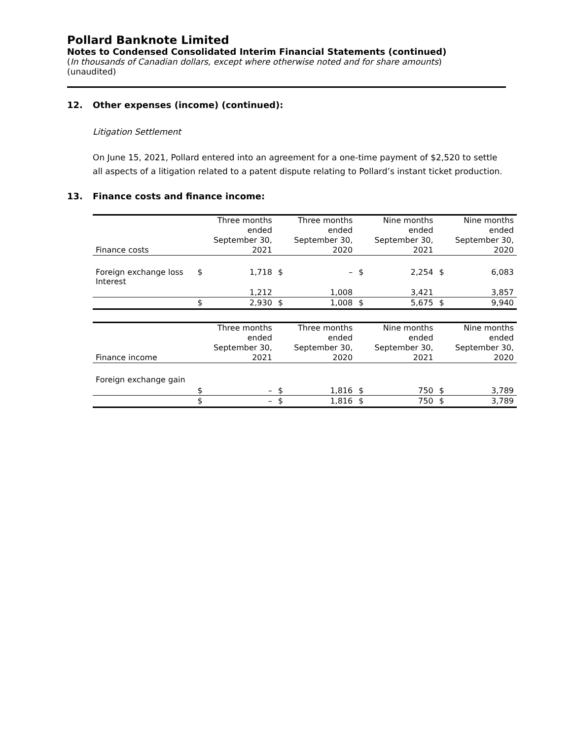Pollard Banknote Limited
Notes to Condensed Consolidated Interim Financial Statements (continued)
(In thousands of Canadian dollars, except where otherwise noted and for share amounts)
(unaudited)
12. Other expenses (income) (continued):
Litigation Settlement
On June 15, 2021, Pollard entered into an agreement for a one-time payment of $2,520 to settle all aspects of a litigation related to a patent dispute relating to Pollard’s instant ticket production.
13. Finance costs and finance income:
| Finance costs | | Three months ended September 30, 2021 | | Three months ended September 30, 2020 | | Nine months ended September 30, 2021 | | Nine months ended September 30, 2020 |
| --- | --- | --- | --- | --- | --- | --- | --- | --- |
| Foreign exchange loss | $ | 1,718 | $ | – | $ | 2,254 | $ | 6,083 |
| Interest | | 1,212 | | 1,008 | | 3,421 | | 3,857 |
| | $ | 2,930 | $ | 1,008 | $ | 5,675 | $ | 9,940 |
| Finance income | | Three months ended September 30, 2021 | | Three months ended September 30, 2020 | | Nine months ended September 30, 2021 | | Nine months ended September 30, 2020 |
| Foreign exchange gain | $ | – | $ | 1,816 | $ | 750 | $ | 3,789 |
| | $ | – | $ | 1,816 | $ | 750 | $ | 3,789 |